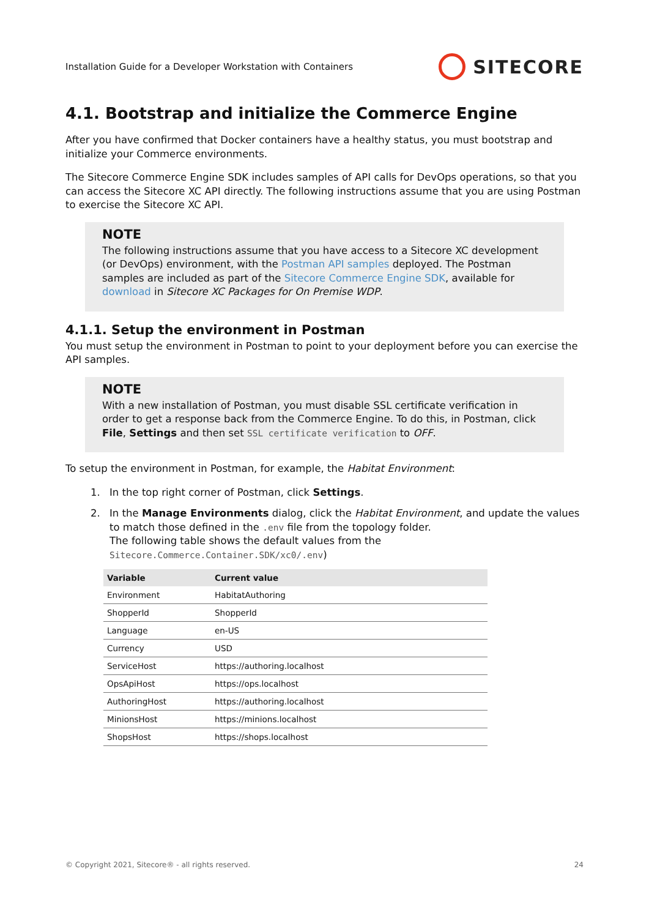Installation Guide for a Developer Workstation with Containers SITECORE
4.1. Bootstrap and initialize the Commerce Engine
After you have confirmed that Docker containers have a healthy status, you must bootstrap and initialize your Commerce environments.
The Sitecore Commerce Engine SDK includes samples of API calls for DevOps operations, so that you can access the Sitecore XC API directly. The following instructions assume that you are using Postman to exercise the Sitecore XC API.
NOTE
The following instructions assume that you have access to a Sitecore XC development (or DevOps) environment, with the Postman API samples deployed. The Postman samples are included as part of the Sitecore Commerce Engine SDK, available for download in Sitecore XC Packages for On Premise WDP.
4.1.1. Setup the environment in Postman
You must setup the environment in Postman to point to your deployment before you can exercise the API samples.
NOTE
With a new installation of Postman, you must disable SSL certificate verification in order to get a response back from the Commerce Engine. To do this, in Postman, click File, Settings and then set SSL certificate verification to OFF.
To setup the environment in Postman, for example, the Habitat Environment:
1. In the top right corner of Postman, click Settings.
2. In the Manage Environments dialog, click the Habitat Environment, and update the values to match those defined in the .env file from the topology folder.
The following table shows the default values from the Sitecore.Commerce.Container.SDK/xc0/.env)
| Variable | Current value |
| --- | --- |
| Environment | HabitatAuthoring |
| ShopperId | ShopperId |
| Language | en-US |
| Currency | USD |
| ServiceHost | https://authoring.localhost |
| OpsApiHost | https://ops.localhost |
| AuthoringHost | https://authoring.localhost |
| MinionsHost | https://minions.localhost |
| ShopsHost | https://shops.localhost |
© Copyright 2021, Sitecore® - all rights reserved. 24